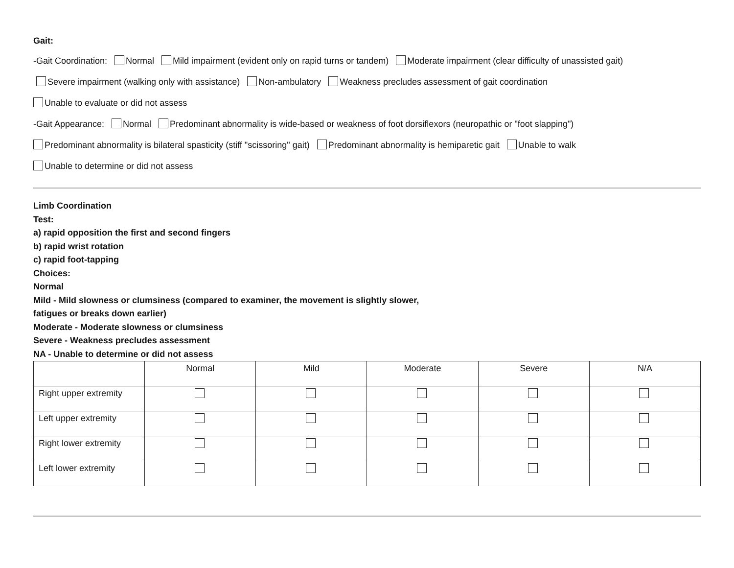Gait:
-Gait Coordination: Normal Mild impairment (evident only on rapid turns or tandem) Moderate impairment (clear difficulty of unassisted gait)
Severe impairment (walking only with assistance) Non-ambulatory Weakness precludes assessment of gait coordination
Unable to evaluate or did not assess
-Gait Appearance: Normal Predominant abnormality is wide-based or weakness of foot dorsiflexors (neuropathic or "foot slapping")
Predominant abnormality is bilateral spasticity (stiff "scissoring" gait) Predominant abnormality is hemiparetic gait Unable to walk
Unable to determine or did not assess
Limb Coordination
Test:
a) rapid opposition the first and second fingers
b) rapid wrist rotation
c) rapid foot-tapping
Choices:
Normal
Mild - Mild slowness or clumsiness (compared to examiner, the movement is slightly slower,
fatigues or breaks down earlier)
Moderate - Moderate slowness or clumsiness
Severe - Weakness precludes assessment
NA - Unable to determine or did not assess
| | Normal | Mild | Moderate | Severe | N/A |
| Right upper extremity | | | | | |
| Left upper extremity | | | | | |
| Right lower extremity | | | | | |
| Left lower extremity | | | | | |